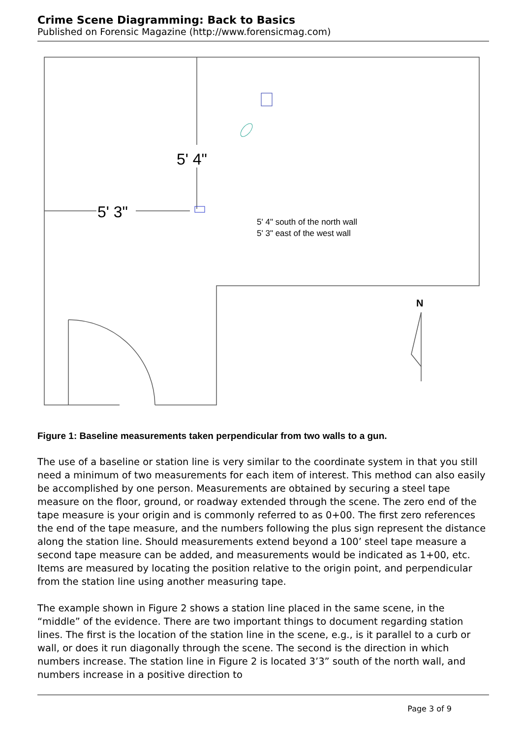Crime Scene Diagramming: Back to Basics
Published on Forensic Magazine (http://www.forensicmag.com)
5' 4"
5' 3"
5' 4" south of the north wall
5' 3" east of the west wall
N
Figure 1: Baseline measurements taken perpendicular from two walls to a gun.
The use of a baseline or station line is very similar to the coordinate system in that you still need a minimum of two measurements for each item of interest. This method can also easily be accomplished by one person. Measurements are obtained by securing a steel tape measure on the floor, ground, or roadway extended through the scene. The zero end of the tape measure is your origin and is commonly referred to as 0+00. The first zero references the end of the tape measure, and the numbers following the plus sign represent the distance along the station line. Should measurements extend beyond a 100’ steel tape measure a second tape measure can be added, and measurements would be indicated as 1+00, etc. Items are measured by locating the position relative to the origin point, and perpendicular from the station line using another measuring tape.
The example shown in Figure 2 shows a station line placed in the same scene, in the “middle” of the evidence. There are two important things to document regarding station lines. The first is the location of the station line in the scene, e.g., is it parallel to a curb or wall, or does it run diagonally through the scene. The second is the direction in which numbers increase. The station line in Figure 2 is located 3’3” south of the north wall, and numbers increase in a positive direction to
Page 3 of 9